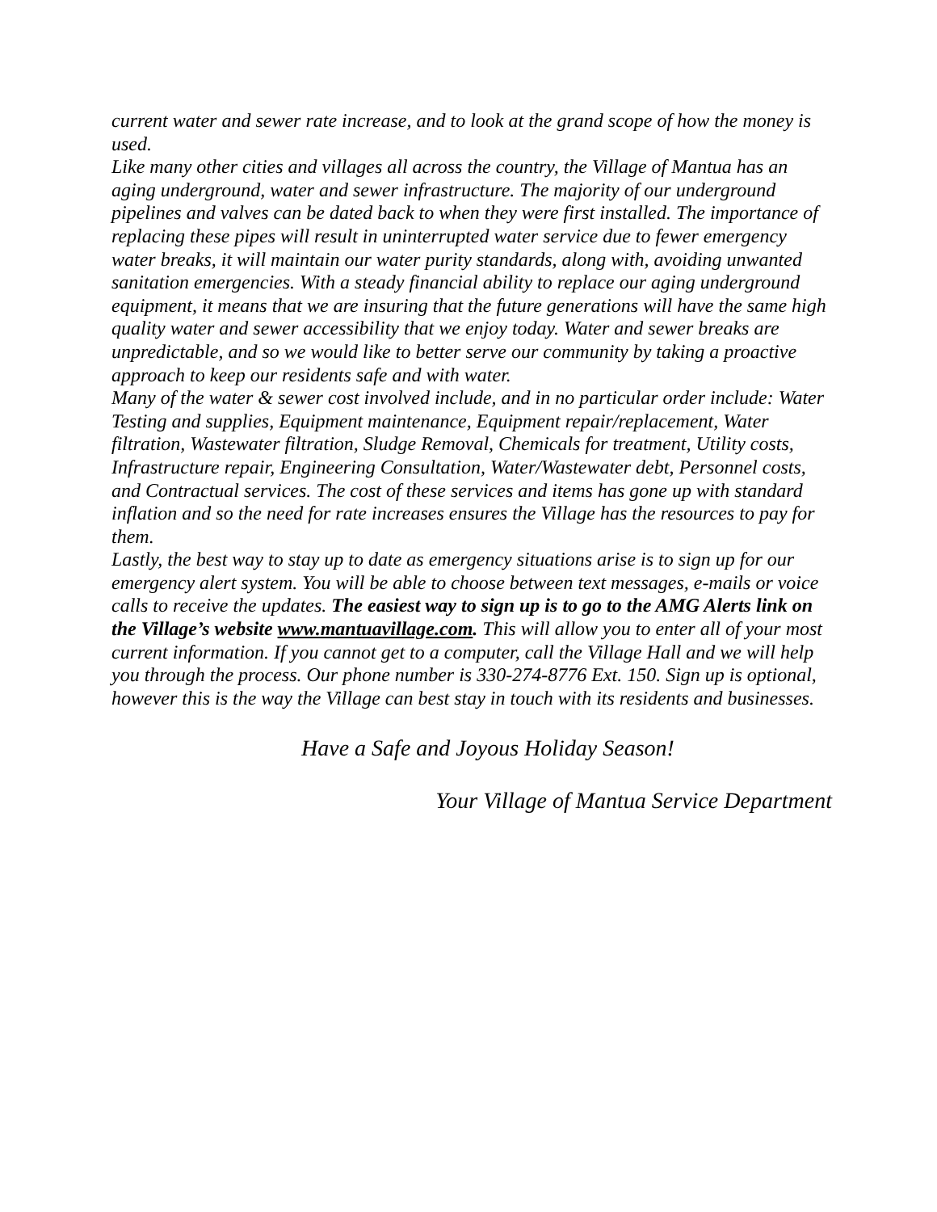current water and sewer rate increase, and to look at the grand scope of how the money is used.
Like many other cities and villages all across the country, the Village of Mantua has an aging underground, water and sewer infrastructure. The majority of our underground pipelines and valves can be dated back to when they were first installed. The importance of replacing these pipes will result in uninterrupted water service due to fewer emergency water breaks, it will maintain our water purity standards, along with, avoiding unwanted sanitation emergencies. With a steady financial ability to replace our aging underground equipment, it means that we are insuring that the future generations will have the same high quality water and sewer accessibility that we enjoy today. Water and sewer breaks are unpredictable, and so we would like to better serve our community by taking a proactive approach to keep our residents safe and with water.
Many of the water & sewer cost involved include, and in no particular order include: Water Testing and supplies, Equipment maintenance, Equipment repair/replacement, Water filtration, Wastewater filtration, Sludge Removal, Chemicals for treatment, Utility costs, Infrastructure repair, Engineering Consultation, Water/Wastewater debt, Personnel costs, and Contractual services. The cost of these services and items has gone up with standard inflation and so the need for rate increases ensures the Village has the resources to pay for them.
Lastly, the best way to stay up to date as emergency situations arise is to sign up for our emergency alert system. You will be able to choose between text messages, e-mails or voice calls to receive the updates. The easiest way to sign up is to go to the AMG Alerts link on the Village’s website www.mantuavillage.com. This will allow you to enter all of your most current information. If you cannot get to a computer, call the Village Hall and we will help you through the process. Our phone number is 330-274-8776 Ext. 150. Sign up is optional, however this is the way the Village can best stay in touch with its residents and businesses.
Have a Safe and Joyous Holiday Season!
Your Village of Mantua Service Department